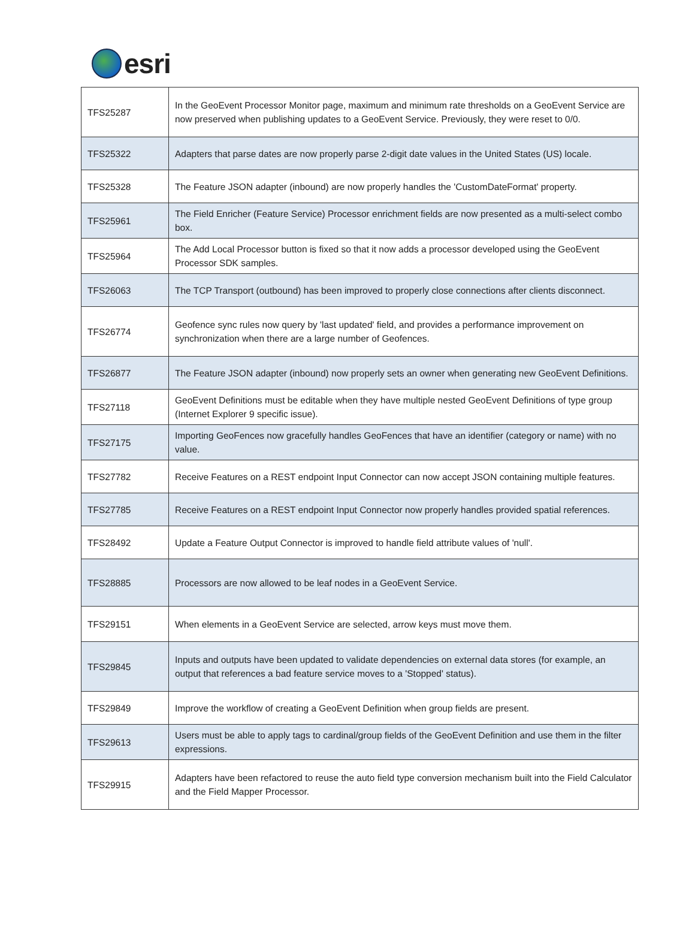esri
| TFS25287 | In the GeoEvent Processor Monitor page, maximum and minimum rate thresholds on a GeoEvent Service are now preserved when publishing updates to a GeoEvent Service. Previously, they were reset to 0/0. |
| TFS25322 | Adapters that parse dates are now properly parse 2-digit date values in the United States (US) locale. |
| TFS25328 | The Feature JSON adapter (inbound) are now properly handles the 'CustomDateFormat' property. |
| TFS25961 | The Field Enricher (Feature Service) Processor enrichment fields are now presented as a multi-select combo box. |
| TFS25964 | The Add Local Processor button is fixed so that it now adds a processor developed using the GeoEvent Processor SDK samples. |
| TFS26063 | The TCP Transport (outbound) has been improved to properly close connections after clients disconnect. |
| TFS26774 | Geofence sync rules now query by 'last updated' field, and provides a performance improvement on synchronization when there are a large number of Geofences. |
| TFS26877 | The Feature JSON adapter (inbound) now properly sets an owner when generating new GeoEvent Definitions. |
| TFS27118 | GeoEvent Definitions must be editable when they have multiple nested GeoEvent Definitions of type group (Internet Explorer 9 specific issue). |
| TFS27175 | Importing GeoFences now gracefully handles GeoFences that have an identifier (category or name) with no value. |
| TFS27782 | Receive Features on a REST endpoint Input Connector can now accept JSON containing multiple features. |
| TFS27785 | Receive Features on a REST endpoint Input Connector now properly handles provided spatial references. |
| TFS28492 | Update a Feature Output Connector is improved to handle field attribute values of 'null'. |
| TFS28885 | Processors are now allowed to be leaf nodes in a GeoEvent Service. |
| TFS29151 | When elements in a GeoEvent Service are selected, arrow keys must move them. |
| TFS29845 | Inputs and outputs have been updated to validate dependencies on external data stores (for example, an output that references a bad feature service moves to a 'Stopped' status). |
| TFS29849 | Improve the workflow of creating a GeoEvent Definition when group fields are present. |
| TFS29613 | Users must be able to apply tags to cardinal/group fields of the GeoEvent Definition and use them in the filter expressions. |
| TFS29915 | Adapters have been refactored to reuse the auto field type conversion mechanism built into the Field Calculator and the Field Mapper Processor. |